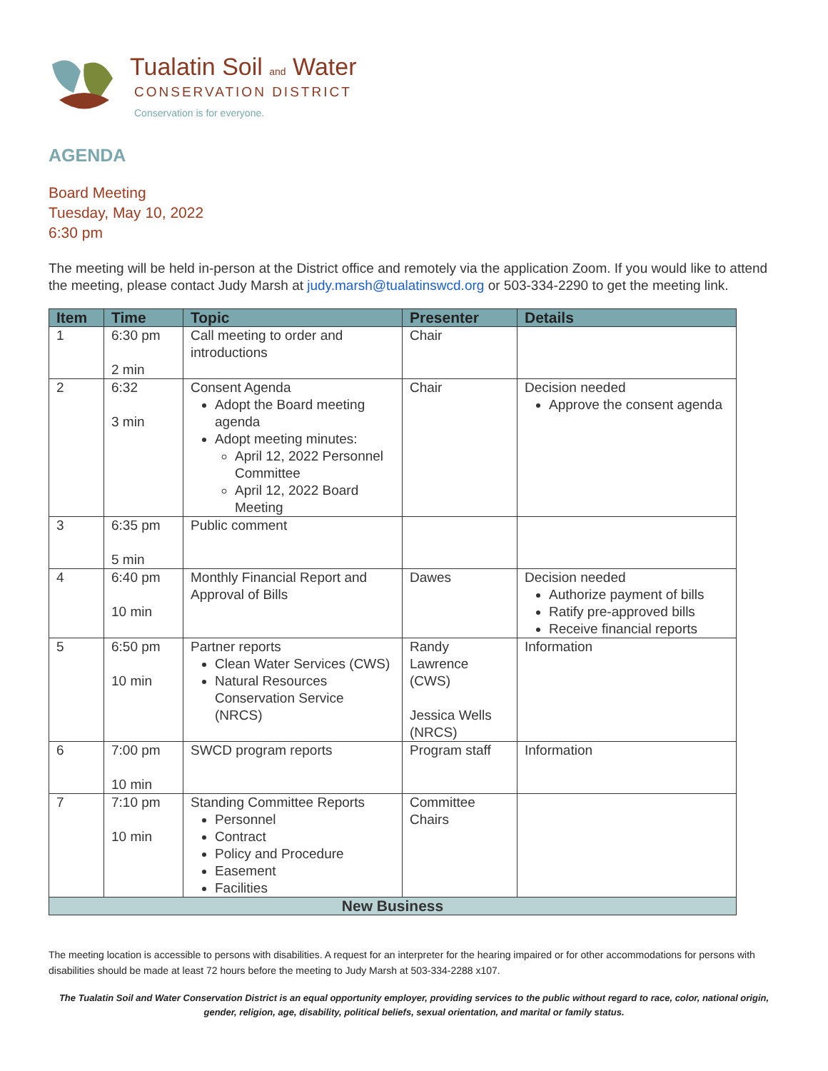Tualatin Soil and Water
CONSERVATION DISTRICT
Conservation is for everyone.
AGENDA
Board Meeting
Tuesday, May 10, 2022
6:30 pm
The meeting will be held in-person at the District office and remotely via the application Zoom. If you would like to attend the meeting, please contact Judy Marsh at judy.marsh@tualatinswcd.org or 503-334-2290 to get the meeting link.
| Item | Time | Topic | Presenter | Details |
| --- | --- | --- | --- | --- |
| 1 | 6:30 pm 2 min | Call meeting to order and introductions | Chair | |
| 2 | 6:32 3 min | Consent Agenda Adopt the Board meeting agenda Adopt meeting minutes: April 12, 2022 Personnel Committee April 12, 2022 Board Meeting | Chair | Decision needed Approve the consent agenda |
| 3 | 6:35 pm 5 min | Public comment | | |
| 4 | 6:40 pm 10 min | Monthly Financial Report and Approval of Bills | Dawes | Decision needed Authorize payment of bills Ratify pre-approved bills Receive financial reports |
| 5 | 6:50 pm 10 min | Partner reports Clean Water Services (CWS) Natural Resources Conservation Service (NRCS) | Randy Lawrence (CWS) Jessica Wells (NRCS) | Information |
| 6 | 7:00 pm 10 min | SWCD program reports | Program staff | Information |
| 7 | 7:10 pm 10 min | Standing Committee Reports Personnel Contract Policy and Procedure Easement Facilities | Committee Chairs | |
| New Business | | | | |
The meeting location is accessible to persons with disabilities. A request for an interpreter for the hearing impaired or for other accommodations for persons with disabilities should be made at least 72 hours before the meeting to Judy Marsh at 503-334-2288 x107.
The Tualatin Soil and Water Conservation District is an equal opportunity employer, providing services to the public without regard to race, color, national origin, gender, religion, age, disability, political beliefs, sexual orientation, and marital or family status.